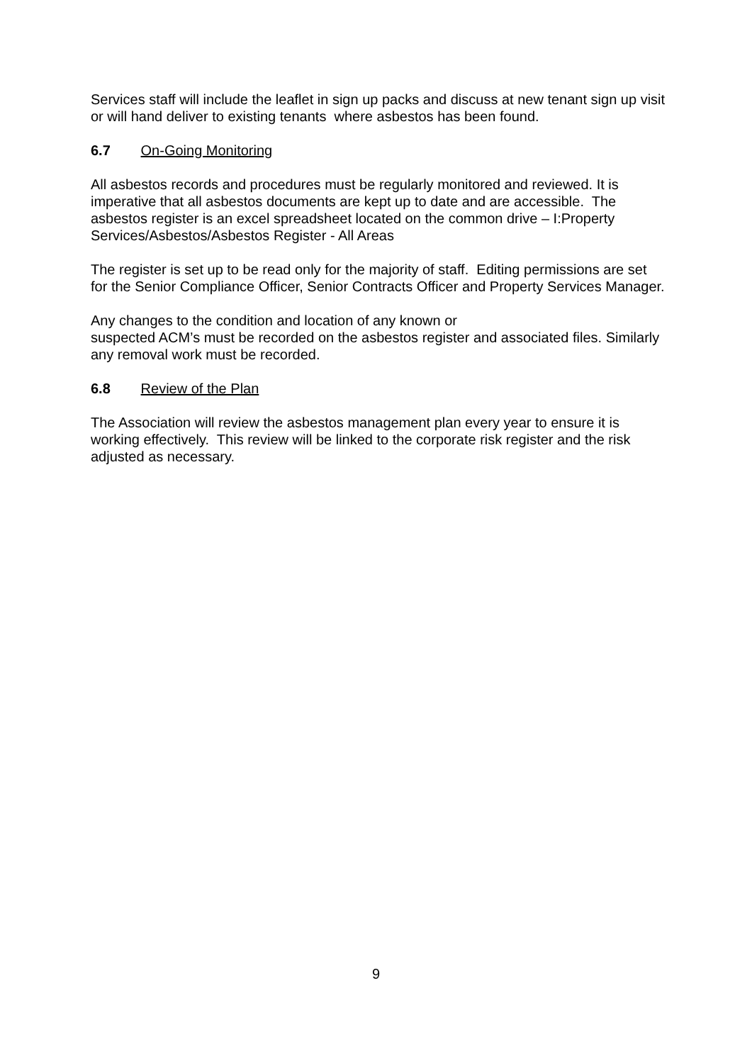Services staff will include the leaflet in sign up packs and discuss at new tenant sign up visit or will hand deliver to existing tenants where asbestos has been found.
6.7 On-Going Monitoring
All asbestos records and procedures must be regularly monitored and reviewed. It is imperative that all asbestos documents are kept up to date and are accessible. The asbestos register is an excel spreadsheet located on the common drive – I:Property Services/Asbestos/Asbestos Register - All Areas
The register is set up to be read only for the majority of staff. Editing permissions are set for the Senior Compliance Officer, Senior Contracts Officer and Property Services Manager.
Any changes to the condition and location of any known or
suspected ACM’s must be recorded on the asbestos register and associated files. Similarly any removal work must be recorded.
6.8 Review of the Plan
The Association will review the asbestos management plan every year to ensure it is working effectively. This review will be linked to the corporate risk register and the risk adjusted as necessary.
9